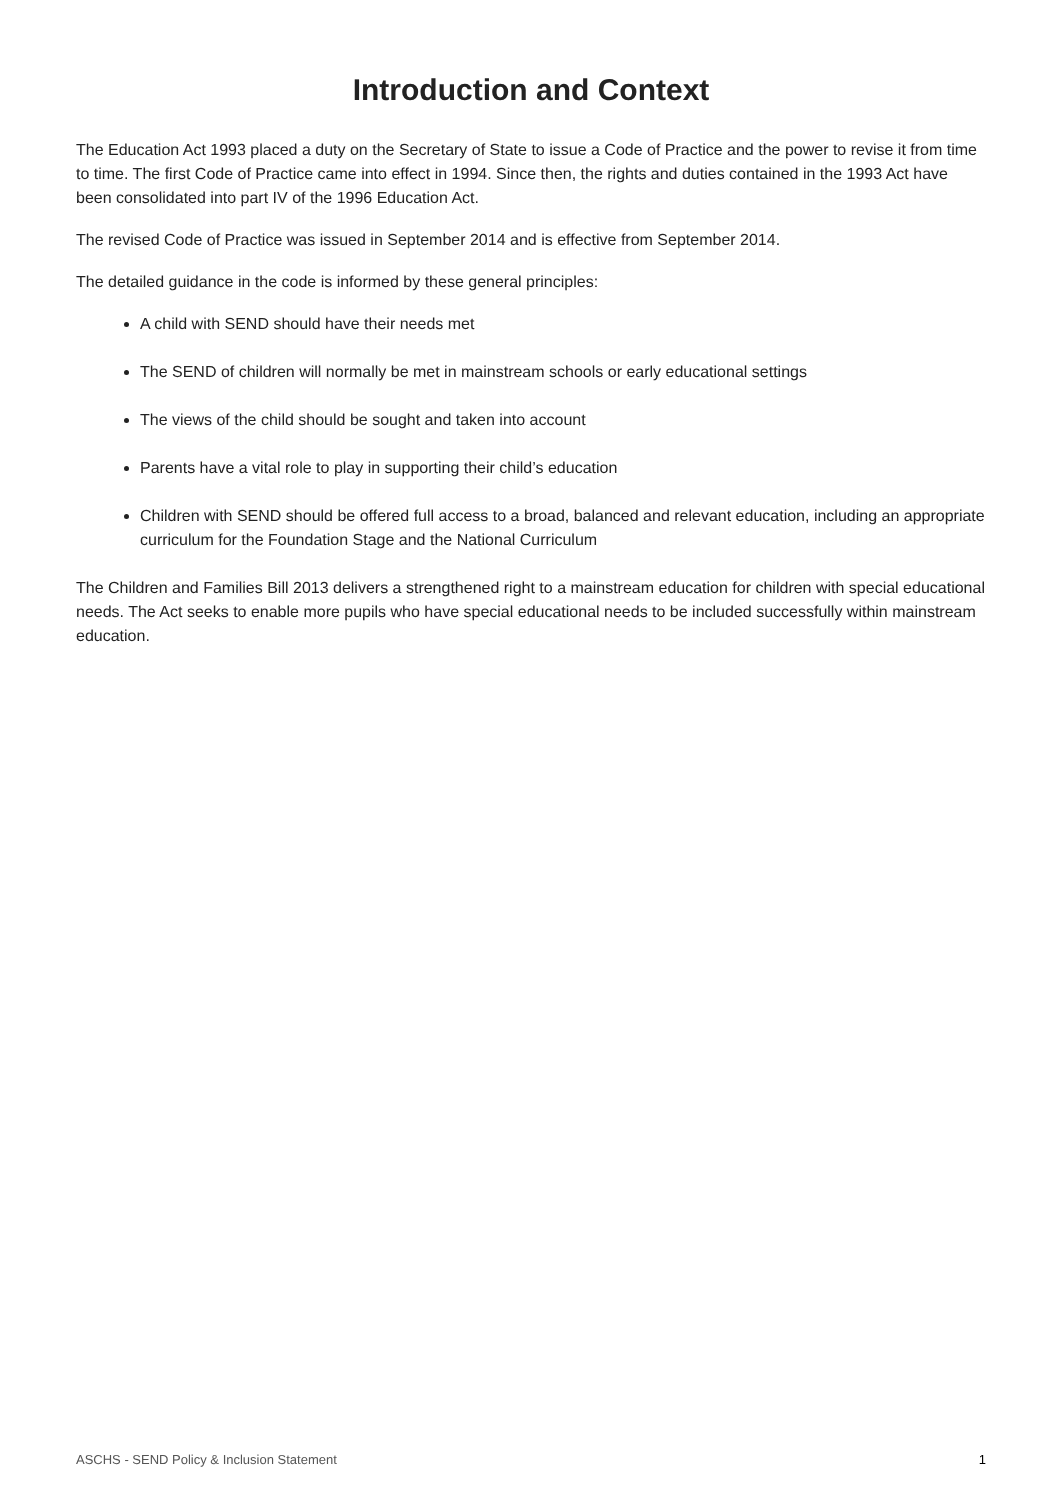Introduction and Context
The Education Act 1993 placed a duty on the Secretary of State to issue a Code of Practice and the power to revise it from time to time. The first Code of Practice came into effect in 1994. Since then, the rights and duties contained in the 1993 Act have been consolidated into part IV of the 1996 Education Act.
The revised Code of Practice was issued in September 2014 and is effective from September 2014.
The detailed guidance in the code is informed by these general principles:
A child with SEND should have their needs met
The SEND of children will normally be met in mainstream schools or early educational settings
The views of the child should be sought and taken into account
Parents have a vital role to play in supporting their child’s education
Children with SEND should be offered full access to a broad, balanced and relevant education, including an appropriate curriculum for the Foundation Stage and the National Curriculum
The Children and Families Bill 2013 delivers a strengthened right to a mainstream education for children with special educational needs. The Act seeks to enable more pupils who have special educational needs to be included successfully within mainstream education.
ASCHS - SEND Policy & Inclusion Statement 1